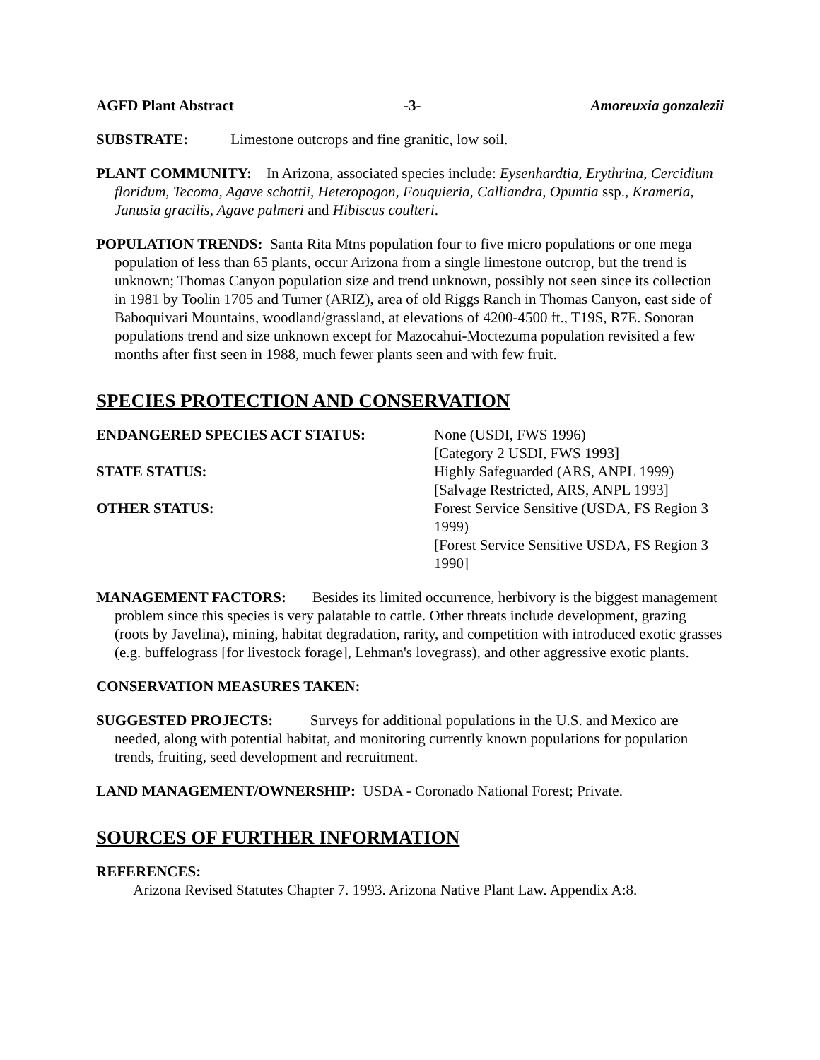AGFD Plant Abstract -3- Amoreuxia gonzalezii
SUBSTRATE: Limestone outcrops and fine granitic, low soil.
PLANT COMMUNITY: In Arizona, associated species include: Eysenhardtia, Erythrina, Cercidium floridum, Tecoma, Agave schottii, Heteropogon, Fouquieria, Calliandra, Opuntia ssp., Krameria, Janusia gracilis, Agave palmeri and Hibiscus coulteri.
POPULATION TRENDS: Santa Rita Mtns population four to five micro populations or one mega population of less than 65 plants, occur Arizona from a single limestone outcrop, but the trend is unknown; Thomas Canyon population size and trend unknown, possibly not seen since its collection in 1981 by Toolin 1705 and Turner (ARIZ), area of old Riggs Ranch in Thomas Canyon, east side of Baboquivari Mountains, woodland/grassland, at elevations of 4200-4500 ft., T19S, R7E. Sonoran populations trend and size unknown except for Mazocahui-Moctezuma population revisited a few months after first seen in 1988, much fewer plants seen and with few fruit.
SPECIES PROTECTION AND CONSERVATION
ENDANGERED SPECIES ACT STATUS:
None (USDI, FWS 1996)
[Category 2 USDI, FWS 1993]
STATE STATUS:
Highly Safeguarded (ARS, ANPL 1999)
[Salvage Restricted, ARS, ANPL 1993]
OTHER STATUS:
Forest Service Sensitive (USDA, FS Region 3 1999)
[Forest Service Sensitive USDA, FS Region 3 1990]
MANAGEMENT FACTORS: Besides its limited occurrence, herbivory is the biggest management problem since this species is very palatable to cattle. Other threats include development, grazing (roots by Javelina), mining, habitat degradation, rarity, and competition with introduced exotic grasses (e.g. buffelograss [for livestock forage], Lehman's lovegrass), and other aggressive exotic plants.
CONSERVATION MEASURES TAKEN:
SUGGESTED PROJECTS: Surveys for additional populations in the U.S. and Mexico are needed, along with potential habitat, and monitoring currently known populations for population trends, fruiting, seed development and recruitment.
LAND MANAGEMENT/OWNERSHIP: USDA - Coronado National Forest; Private.
SOURCES OF FURTHER INFORMATION
REFERENCES:
Arizona Revised Statutes Chapter 7. 1993. Arizona Native Plant Law. Appendix A:8.